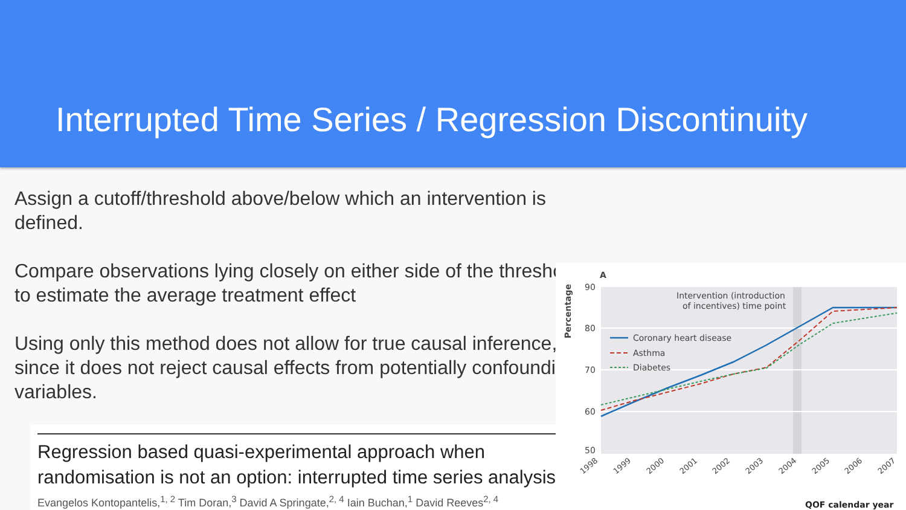Interrupted Time Series / Regression Discontinuity
Assign a cutoff/threshold above/below which an intervention is defined.
Compare observations lying closely on either side of the threshold to estimate the average treatment effect
Using only this method does not allow for true causal inference, since it does not reject causal effects from potentially confounding variables.
Regression based quasi-experimental approach when randomisation is not an option: interrupted time series analysis
Evangelos Kontopantelis,<sup>1, 2</sup> Tim Doran,<sup>3</sup> David A Springate,<sup>2, 4</sup> Iain Buchan,<sup>1</sup> David Reeves<sup>2, 4</sup>
A
90
80
70
60
50
Percentage
Intervention (introduction
of incentives) time point
Coronary heart disease
Asthma
Diabetes
1998
1999
2000
2001
2002
2003
2004
2005
2006
2007
QOF calendar year